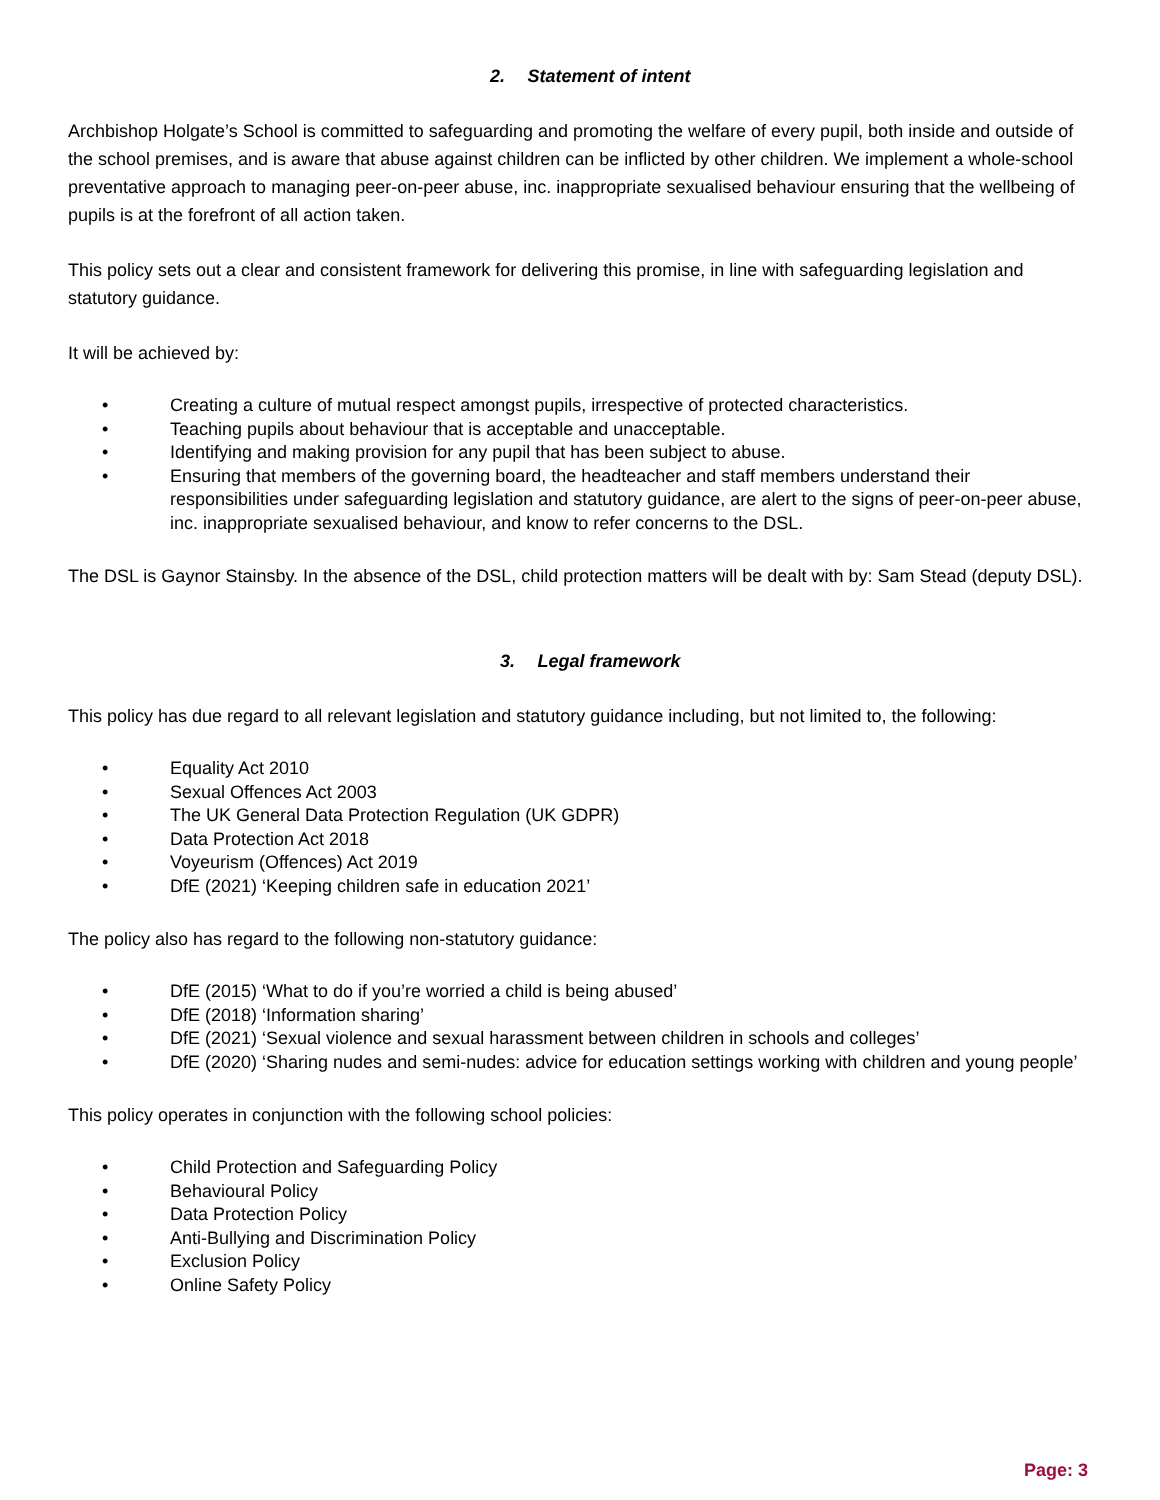2. Statement of intent
Archbishop Holgate’s School is committed to safeguarding and promoting the welfare of every pupil, both inside and outside of the school premises, and is aware that abuse against children can be inflicted by other children. We implement a whole-school preventative approach to managing peer-on-peer abuse, inc. inappropriate sexualised behaviour ensuring that the wellbeing of pupils is at the forefront of all action taken.
This policy sets out a clear and consistent framework for delivering this promise, in line with safeguarding legislation and statutory guidance.
It will be achieved by:
• Creating a culture of mutual respect amongst pupils, irrespective of protected characteristics.
• Teaching pupils about behaviour that is acceptable and unacceptable.
• Identifying and making provision for any pupil that has been subject to abuse.
• Ensuring that members of the governing board, the headteacher and staff members understand their responsibilities under safeguarding legislation and statutory guidance, are alert to the signs of peer-on-peer abuse, inc. inappropriate sexualised behaviour, and know to refer concerns to the DSL.
The DSL is Gaynor Stainsby. In the absence of the DSL, child protection matters will be dealt with by: Sam Stead (deputy DSL).
3. Legal framework
This policy has due regard to all relevant legislation and statutory guidance including, but not limited to, the following:
• Equality Act 2010
• Sexual Offences Act 2003
• The UK General Data Protection Regulation (UK GDPR)
• Data Protection Act 2018
• Voyeurism (Offences) Act 2019
• DfE (2021) ‘Keeping children safe in education 2021’
The policy also has regard to the following non-statutory guidance:
• DfE (2015) ‘What to do if you’re worried a child is being abused’
• DfE (2018) ‘Information sharing’
• DfE (2021) ‘Sexual violence and sexual harassment between children in schools and colleges’
• DfE (2020) ‘Sharing nudes and semi-nudes: advice for education settings working with children and young people’
This policy operates in conjunction with the following school policies:
• Child Protection and Safeguarding Policy
• Behavioural Policy
• Data Protection Policy
• Anti-Bullying and Discrimination Policy
• Exclusion Policy
• Online Safety Policy
Page: 3